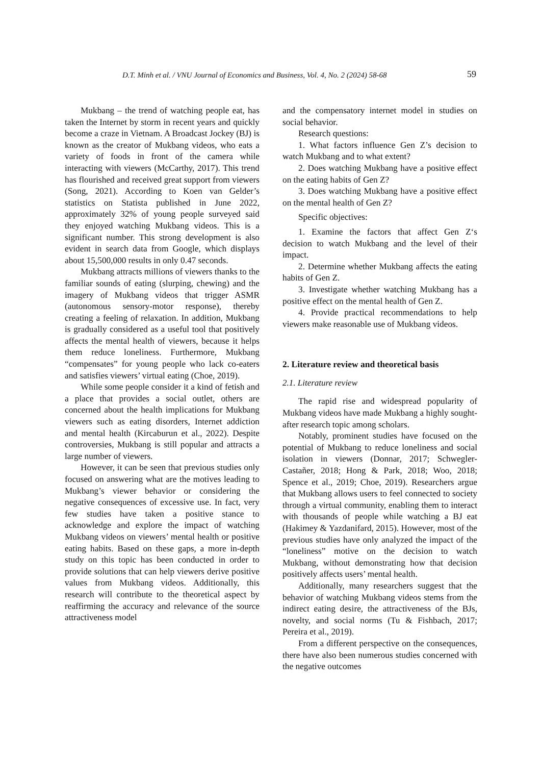D.T. Minh et al. / VNU Journal of Economics and Business, Vol. 4, No. 2 (2024) 58-68 59
Mukbang – the trend of watching people eat, has taken the Internet by storm in recent years and quickly become a craze in Vietnam. A Broadcast Jockey (BJ) is known as the creator of Mukbang videos, who eats a variety of foods in front of the camera while interacting with viewers (McCarthy, 2017). This trend has flourished and received great support from viewers (Song, 2021). According to Koen van Gelder’s statistics on Statista published in June 2022, approximately 32% of young people surveyed said they enjoyed watching Mukbang videos. This is a significant number. This strong development is also evident in search data from Google, which displays about 15,500,000 results in only 0.47 seconds.
Mukbang attracts millions of viewers thanks to the familiar sounds of eating (slurping, chewing) and the imagery of Mukbang videos that trigger ASMR (autonomous sensory-motor response), thereby creating a feeling of relaxation. In addition, Mukbang is gradually considered as a useful tool that positively affects the mental health of viewers, because it helps them reduce loneliness. Furthermore, Mukbang “compensates” for young people who lack co-eaters and satisfies viewers’ virtual eating (Choe, 2019).
While some people consider it a kind of fetish and a place that provides a social outlet, others are concerned about the health implications for Mukbang viewers such as eating disorders, Internet addiction and mental health (Kircaburun et al., 2022). Despite controversies, Mukbang is still popular and attracts a large number of viewers.
However, it can be seen that previous studies only focused on answering what are the motives leading to Mukbang’s viewer behavior or considering the negative consequences of excessive use. In fact, very few studies have taken a positive stance to acknowledge and explore the impact of watching Mukbang videos on viewers’ mental health or positive eating habits. Based on these gaps, a more in-depth study on this topic has been conducted in order to provide solutions that can help viewers derive positive values from Mukbang videos. Additionally, this research will contribute to the theoretical aspect by reaffirming the accuracy and relevance of the source attractiveness model
and the compensatory internet model in studies on social behavior.
Research questions:
1. What factors influence Gen Z’s decision to watch Mukbang and to what extent?
2. Does watching Mukbang have a positive effect on the eating habits of Gen Z?
3. Does watching Mukbang have a positive effect on the mental health of Gen Z?
Specific objectives:
1. Examine the factors that affect Gen Z‘s decision to watch Mukbang and the level of their impact.
2. Determine whether Mukbang affects the eating habits of Gen Z.
3. Investigate whether watching Mukbang has a positive effect on the mental health of Gen Z.
4. Provide practical recommendations to help viewers make reasonable use of Mukbang videos.
2. Literature review and theoretical basis
2.1. Literature review
The rapid rise and widespread popularity of Mukbang videos have made Mukbang a highly sought-after research topic among scholars.
Notably, prominent studies have focused on the potential of Mukbang to reduce loneliness and social isolation in viewers (Donnar, 2017; Schwegler-Castañer, 2018; Hong & Park, 2018; Woo, 2018; Spence et al., 2019; Choe, 2019). Researchers argue that Mukbang allows users to feel connected to society through a virtual community, enabling them to interact with thousands of people while watching a BJ eat (Hakimey & Yazdanifard, 2015). However, most of the previous studies have only analyzed the impact of the “loneliness” motive on the decision to watch Mukbang, without demonstrating how that decision positively affects users’ mental health.
Additionally, many researchers suggest that the behavior of watching Mukbang videos stems from the indirect eating desire, the attractiveness of the BJs, novelty, and social norms (Tu & Fishbach, 2017; Pereira et al., 2019).
From a different perspective on the consequences, there have also been numerous studies concerned with the negative outcomes